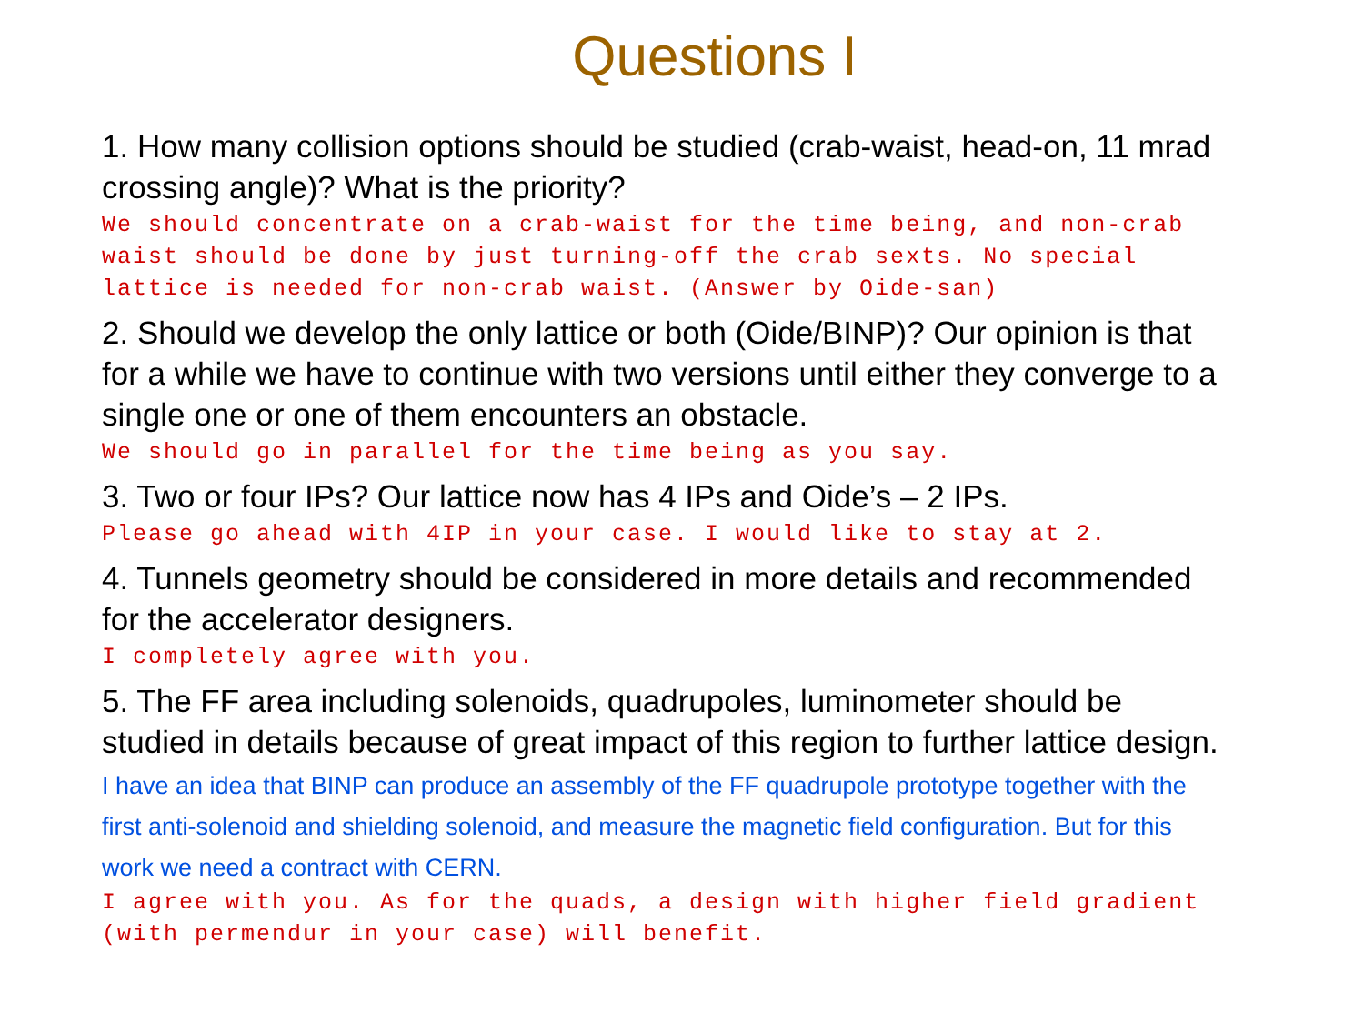Questions I
1. How many collision options should be studied (crab-waist, head-on, 11 mrad crossing angle)? What is the priority?
We should concentrate on a crab-waist for the time being, and non-crab waist should be done by just turning-off the crab sexts. No special lattice is needed for non-crab waist. (Answer by Oide-san)
2. Should we develop the only lattice or both (Oide/BINP)? Our opinion is that for a while we have to continue with two versions until either they converge to a single one or one of them encounters an obstacle.
We should go in parallel for the time being as you say.
3. Two or four IPs? Our lattice now has 4 IPs and Oide’s – 2 IPs.
Please go ahead with 4IP in your case. I would like to stay at 2.
4. Tunnels geometry should be considered in more details and recommended for the accelerator designers.
I completely agree with you.
5. The FF area including solenoids, quadrupoles, luminometer should be studied in details because of great impact of this region to further lattice design. I have an idea that BINP can produce an assembly of the FF quadrupole prototype together with the first anti-solenoid and shielding solenoid, and measure the magnetic field configuration. But for this work we need a contract with CERN.
I agree with you. As for the quads, a design with higher field gradient (with permendur in your case) will benefit.